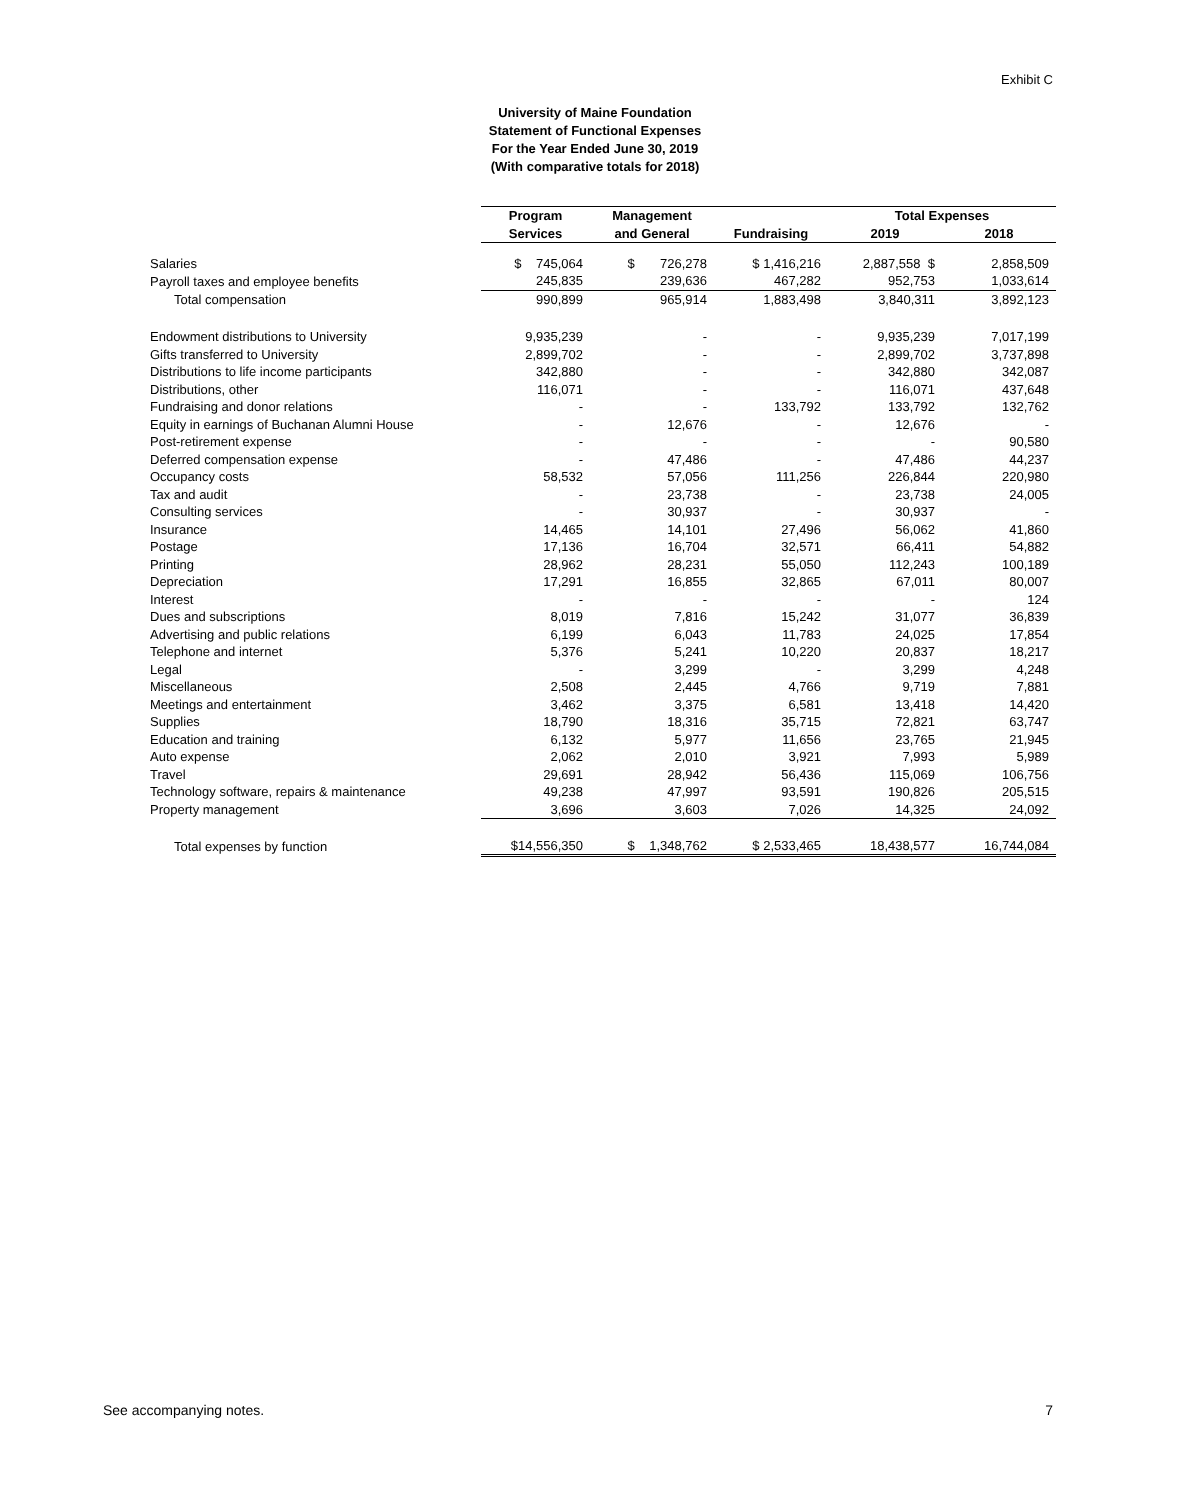Exhibit C
University of Maine Foundation
Statement of Functional Expenses
For the Year Ended June 30, 2019
(With comparative totals for 2018)
| | Program | Management | | Total Expenses | |
| --- | --- | --- | --- | --- | --- |
| | Services | and General | Fundraising | 2019 | 2018 |
| Salaries | $ 745,064 | $ 726,278 | $ 1,416,216 | 2,887,558 $ | 2,858,509 |
| Payroll taxes and employee benefits | 245,835 | 239,636 | 467,282 | 952,753 | 1,033,614 |
| Total compensation | 990,899 | 965,914 | 1,883,498 | 3,840,311 | 3,892,123 |
| Endowment distributions to University | 9,935,239 | - | - | 9,935,239 | 7,017,199 |
| Gifts transferred to University | 2,899,702 | - | - | 2,899,702 | 3,737,898 |
| Distributions to life income participants | 342,880 | - | - | 342,880 | 342,087 |
| Distributions, other | 116,071 | - | - | 116,071 | 437,648 |
| Fundraising and donor relations | - | - | 133,792 | 133,792 | 132,762 |
| Equity in earnings of Buchanan Alumni House | - | 12,676 | - | 12,676 | - |
| Post-retirement expense | - | - | - | - | 90,580 |
| Deferred compensation expense | - | 47,486 | - | 47,486 | 44,237 |
| Occupancy costs | 58,532 | 57,056 | 111,256 | 226,844 | 220,980 |
| Tax and audit | - | 23,738 | - | 23,738 | 24,005 |
| Consulting services | - | 30,937 | - | 30,937 | - |
| Insurance | 14,465 | 14,101 | 27,496 | 56,062 | 41,860 |
| Postage | 17,136 | 16,704 | 32,571 | 66,411 | 54,882 |
| Printing | 28,962 | 28,231 | 55,050 | 112,243 | 100,189 |
| Depreciation | 17,291 | 16,855 | 32,865 | 67,011 | 80,007 |
| Interest | - | - | - | - | 124 |
| Dues and subscriptions | 8,019 | 7,816 | 15,242 | 31,077 | 36,839 |
| Advertising and public relations | 6,199 | 6,043 | 11,783 | 24,025 | 17,854 |
| Telephone and internet | 5,376 | 5,241 | 10,220 | 20,837 | 18,217 |
| Legal | - | 3,299 | - | 3,299 | 4,248 |
| Miscellaneous | 2,508 | 2,445 | 4,766 | 9,719 | 7,881 |
| Meetings and entertainment | 3,462 | 3,375 | 6,581 | 13,418 | 14,420 |
| Supplies | 18,790 | 18,316 | 35,715 | 72,821 | 63,747 |
| Education and training | 6,132 | 5,977 | 11,656 | 23,765 | 21,945 |
| Auto expense | 2,062 | 2,010 | 3,921 | 7,993 | 5,989 |
| Travel | 29,691 | 28,942 | 56,436 | 115,069 | 106,756 |
| Technology software, repairs & maintenance | 49,238 | 47,997 | 93,591 | 190,826 | 205,515 |
| Property management | 3,696 | 3,603 | 7,026 | 14,325 | 24,092 |
| Total expenses by function | $14,556,350 | $ 1,348,762 | $ 2,533,465 | 18,438,577 | 16,744,084 |
See accompanying notes. 7